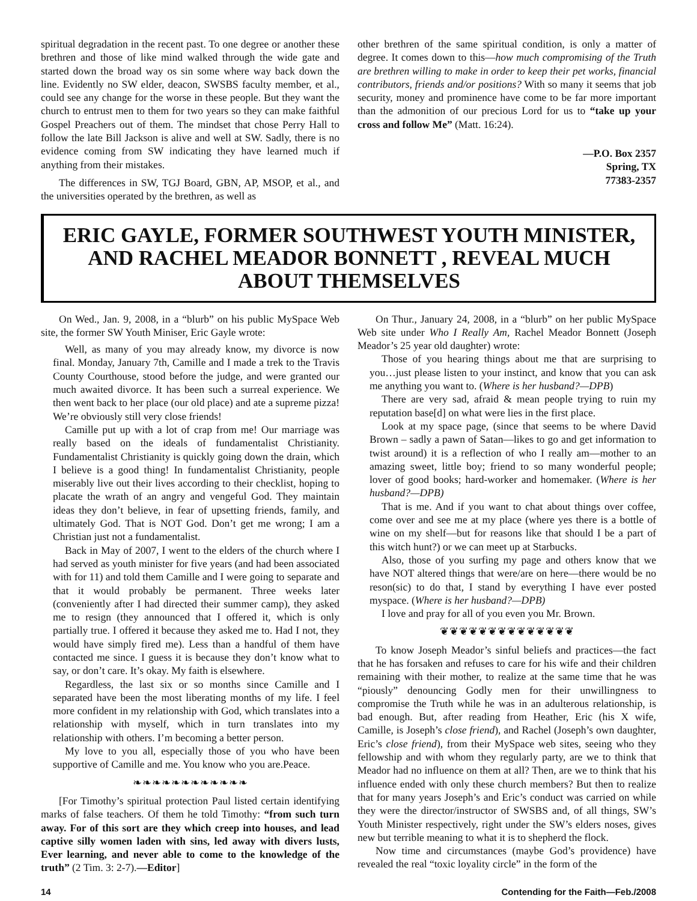spiritual degradation in the recent past. To one degree or another these brethren and those of like mind walked through the wide gate and started down the broad way os sin some where way back down the line. Evidently no SW elder, deacon, SWSBS faculty member, et al., could see any change for the worse in these people. But they want the church to entrust men to them for two years so they can make faithful Gospel Preachers out of them. The mindset that chose Perry Hall to follow the late Bill Jackson is alive and well at SW. Sadly, there is no evidence coming from SW indicating they have learned much if anything from their mistakes.
The differences in SW, TGJ Board, GBN, AP, MSOP, et al., and the universities operated by the brethren, as well as
other brethren of the same spiritual condition, is only a matter of degree. It comes down to this—how much compromising of the Truth are brethren willing to make in order to keep their pet works, financial contributors, friends and/or positions? With so many it seems that job security, money and prominence have come to be far more important than the admonition of our precious Lord for us to “take up your cross and follow Me” (Matt. 16:24).
—P.O. Box 2357
Spring, TX
77383-2357
ERIC GAYLE, FORMER SOUTHWEST YOUTH MINISTER, AND RACHEL MEADOR BONNETT , REVEAL MUCH ABOUT THEMSELVES
On Wed., Jan. 9, 2008, in a “blurb” on his public MySpace Web site, the former SW Youth Miniser, Eric Gayle wrote:
Well, as many of you may already know, my divorce is now final. Monday, January 7th, Camille and I made a trek to the Travis County Courthouse, stood before the judge, and were granted our much awaited divorce. It has been such a surreal experience. We then went back to her place (our old place) and ate a supreme pizza! We’re obviously still very close friends!
Camille put up with a lot of crap from me! Our marriage was really based on the ideals of fundamentalist Christianity. Fundamentalist Christianity is quickly going down the drain, which I believe is a good thing! In fundamentalist Christianity, people miserably live out their lives according to their checklist, hoping to placate the wrath of an angry and vengeful God. They maintain ideas they don’t believe, in fear of upsetting friends, family, and ultimately God. That is NOT God. Don’t get me wrong; I am a Christian just not a fundamentalist.
Back in May of 2007, I went to the elders of the church where I had served as youth minister for five years (and had been associated with for 11) and told them Camille and I were going to separate and that it would probably be permanent. Three weeks later (conveniently after I had directed their summer camp), they asked me to resign (they announced that I offered it, which is only partially true. I offered it because they asked me to. Had I not, they would have simply fired me). Less than a handful of them have contacted me since. I guess it is because they don’t know what to say, or don’t care. It’s okay. My faith is elsewhere.
Regardless, the last six or so months since Camille and I separated have been the most liberating months of my life. I feel more confident in my relationship with God, which translates into a relationship with myself, which in turn translates into my relationship with others. I’m becoming a better person.
My love to you all, especially those of you who have been supportive of Camille and me. You know who you are.Peace.
❧❧❧❧❧❧❧❧❧❧❧❧
[For Timothy’s spiritual protection Paul listed certain identifying marks of false teachers. Of them he told Timothy: “from such turn away. For of this sort are they which creep into houses, and lead captive silly women laden with sins, led away with divers lusts, Ever learning, and never able to come to the knowledge of the truth” (2 Tim. 3: 2-7).—Editor]
On Thur., January 24, 2008, in a “blurb” on her public MySpace Web site under Who I Really Am, Rachel Meador Bonnett (Joseph Meador’s 25 year old daughter) wrote:
Those of you hearing things about me that are surprising to you…just please listen to your instinct, and know that you can ask me anything you want to. (Where is her husband?—DPB)
There are very sad, afraid & mean people trying to ruin my reputation base[d] on what were lies in the first place.
Look at my space page, (since that seems to be where David Brown – sadly a pawn of Satan—likes to go and get information to twist around) it is a reflection of who I really am—mother to an amazing sweet, little boy; friend to so many wonderful people; lover of good books; hard-worker and homemaker. (Where is her husband?—DPB)
That is me. And if you want to chat about things over coffee, come over and see me at my place (where yes there is a bottle of wine on my shelf—but for reasons like that should I be a part of this witch hunt?) or we can meet up at Starbucks.
Also, those of you surfing my page and others know that we have NOT altered things that were/are on here—there would be no reson(sic) to do that, I stand by everything I have ever posted myspace. (Where is her husband?—DPB)
I love and pray for all of you even you Mr. Brown.
❦❦❦❦❦❦❦❦❦❦❦❦❦❦
To know Joseph Meador’s sinful beliefs and practices—the fact that he has forsaken and refuses to care for his wife and their children remaining with their mother, to realize at the same time that he was “piously” denouncing Godly men for their unwillingness to compromise the Truth while he was in an adulterous relationship, is bad enough. But, after reading from Heather, Eric (his X wife, Camille, is Joseph’s close friend), and Rachel (Joseph’s own daughter, Eric’s close friend), from their MySpace web sites, seeing who they fellowship and with whom they regularly party, are we to think that Meador had no influence on them at all? Then, are we to think that his influence ended with only these church members? But then to realize that for many years Joseph’s and Eric’s conduct was carried on while they were the director/instructor of SWSBS and, of all things, SW’s Youth Minister respectively, right under the SW’s elders noses, gives new but terrible meaning to what it is to shepherd the flock.
Now time and circumstances (maybe God’s providence) have revealed the real “toxic loyality circle” in the form of the
14 Contending for the Faith—Feb./2008